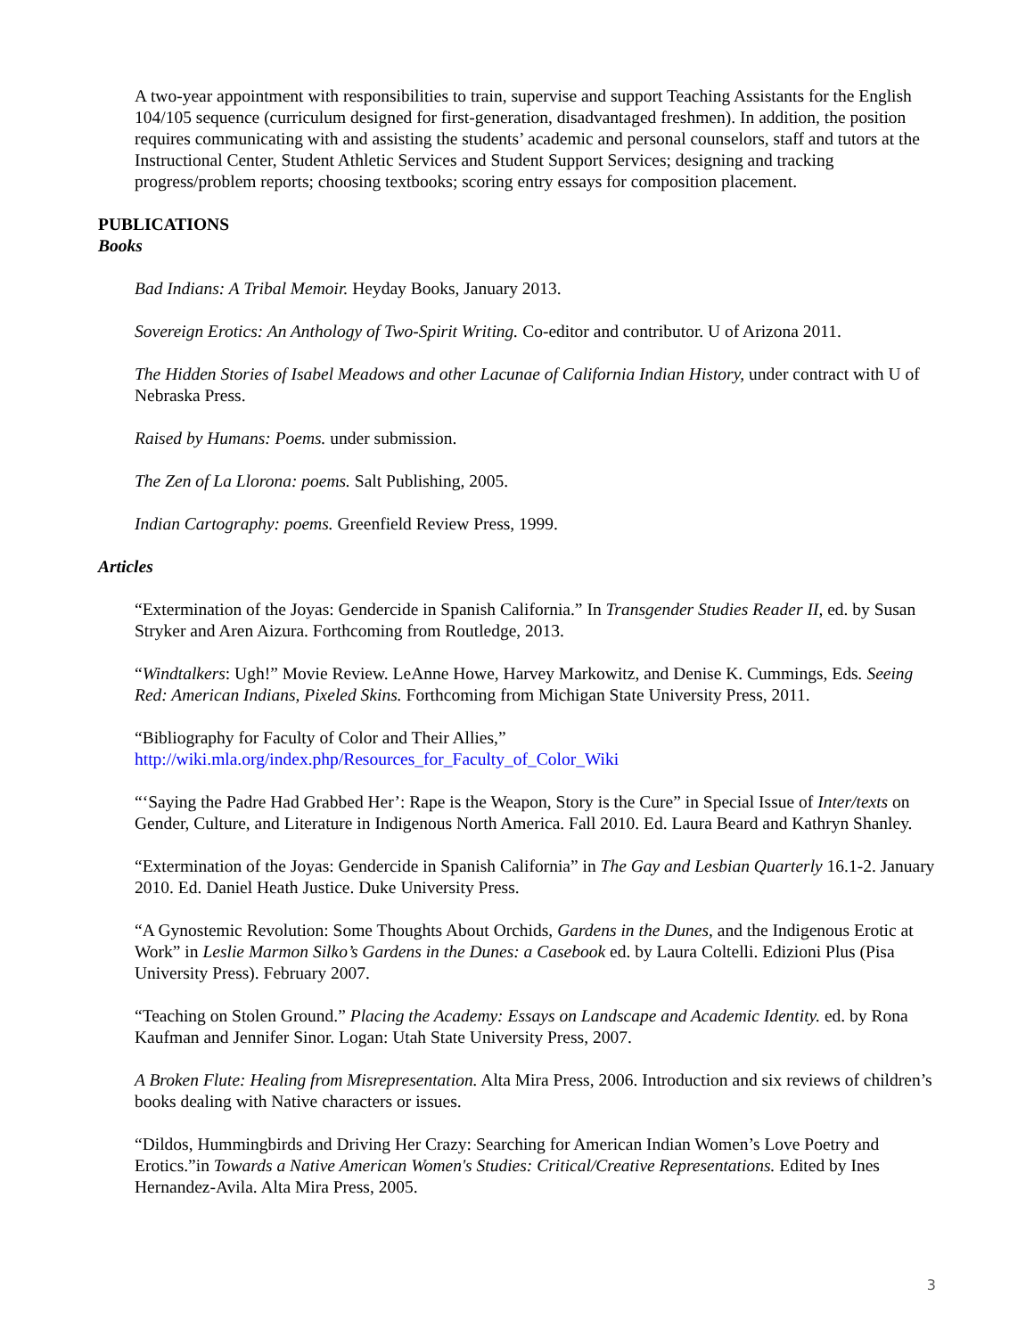A two-year appointment with responsibilities to train, supervise and support Teaching Assistants for the English 104/105 sequence (curriculum designed for first-generation, disadvantaged freshmen). In addition, the position requires communicating with and assisting the students’ academic and personal counselors, staff and tutors at the Instructional Center, Student Athletic Services and Student Support Services; designing and tracking progress/problem reports; choosing textbooks; scoring entry essays for composition placement.
PUBLICATIONS
Books
Bad Indians: A Tribal Memoir. Heyday Books, January 2013.
Sovereign Erotics: An Anthology of Two-Spirit Writing. Co-editor and contributor. U of Arizona 2011.
The Hidden Stories of Isabel Meadows and other Lacunae of California Indian History, under contract with U of Nebraska Press.
Raised by Humans: Poems. under submission.
The Zen of La Llorona: poems. Salt Publishing, 2005.
Indian Cartography: poems. Greenfield Review Press, 1999.
Articles
“Extermination of the Joyas: Gendercide in Spanish California.” In Transgender Studies Reader II, ed. by Susan Stryker and Aren Aizura. Forthcoming from Routledge, 2013.
“Windtalkers: Ugh!” Movie Review. LeAnne Howe, Harvey Markowitz, and Denise K. Cummings, Eds. Seeing Red: American Indians, Pixeled Skins. Forthcoming from Michigan State University Press, 2011.
“Bibliography for Faculty of Color and Their Allies,” http://wiki.mla.org/index.php/Resources_for_Faculty_of_Color_Wiki
“‘Saying the Padre Had Grabbed Her’: Rape is the Weapon, Story is the Cure” in Special Issue of Inter/texts on Gender, Culture, and Literature in Indigenous North America. Fall 2010. Ed. Laura Beard and Kathryn Shanley.
“Extermination of the Joyas: Gendercide in Spanish California” in The Gay and Lesbian Quarterly 16.1-2. January 2010. Ed. Daniel Heath Justice. Duke University Press.
“A Gynostemic Revolution: Some Thoughts About Orchids, Gardens in the Dunes, and the Indigenous Erotic at Work” in Leslie Marmon Silko’s Gardens in the Dunes: a Casebook ed. by Laura Coltelli. Edizioni Plus (Pisa University Press). February 2007.
“Teaching on Stolen Ground.” Placing the Academy: Essays on Landscape and Academic Identity. ed. by Rona Kaufman and Jennifer Sinor. Logan: Utah State University Press, 2007.
A Broken Flute: Healing from Misrepresentation. Alta Mira Press, 2006. Introduction and six reviews of children’s books dealing with Native characters or issues.
“Dildos, Hummingbirds and Driving Her Crazy: Searching for American Indian Women’s Love Poetry and Erotics.”in Towards a Native American Women's Studies: Critical/Creative Representations. Edited by Ines Hernandez-Avila. Alta Mira Press, 2005.
3